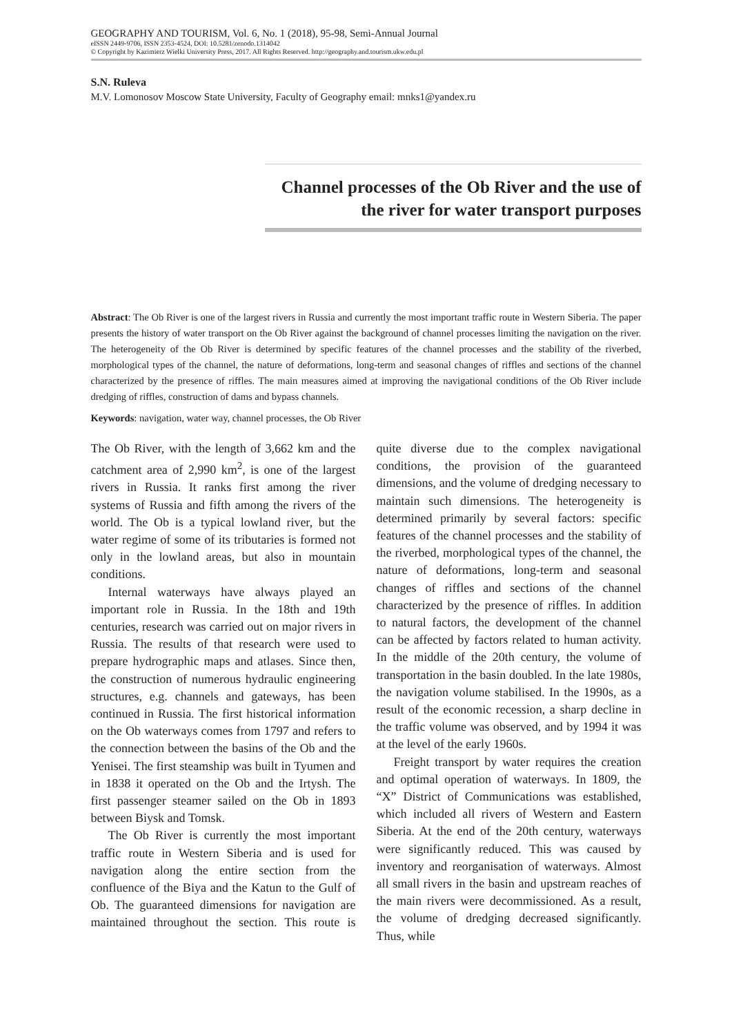GEOGRAPHY AND TOURISM, Vol. 6, No. 1 (2018), 95-98, Semi-Annual Journal
eISSN 2449-9706, ISSN 2353-4524, DOI: 10.5281/zenodo.1314042
© Copyright by Kazimierz Wielki University Press, 2017. All Rights Reserved. http://geography.and.tourism.ukw.edu.pl
S.N. Ruleva
M.V. Lomonosov Moscow State University, Faculty of Geography email: mnks1@yandex.ru
Channel processes of the Ob River and the use of the river for water transport purposes
Abstract: The Ob River is one of the largest rivers in Russia and currently the most important traffic route in Western Siberia. The paper presents the history of water transport on the Ob River against the background of channel processes limiting the navigation on the river. The heterogeneity of the Ob River is determined by specific features of the channel processes and the stability of the riverbed, morphological types of the channel, the nature of deformations, long-term and seasonal changes of riffles and sections of the channel characterized by the presence of riffles. The main measures aimed at improving the navigational conditions of the Ob River include dredging of riffles, construction of dams and bypass channels.
Keywords: navigation, water way, channel processes, the Ob River
The Ob River, with the length of 3,662 km and the catchment area of 2,990 km<sup>2</sup>, is one of the largest rivers in Russia. It ranks first among the river systems of Russia and fifth among the rivers of the world. The Ob is a typical lowland river, but the water regime of some of its tributaries is formed not only in the lowland areas, but also in mountain conditions.
Internal waterways have always played an important role in Russia. In the 18th and 19th centuries, research was carried out on major rivers in Russia. The results of that research were used to prepare hydrographic maps and atlases. Since then, the construction of numerous hydraulic engineering structures, e.g. channels and gateways, has been continued in Russia. The first historical information on the Ob waterways comes from 1797 and refers to the connection between the basins of the Ob and the Yenisei. The first steamship was built in Tyumen and in 1838 it operated on the Ob and the Irtysh. The first passenger steamer sailed on the Ob in 1893 between Biysk and Tomsk.
The Ob River is currently the most important traffic route in Western Siberia and is used for navigation along the entire section from the confluence of the Biya and the Katun to the Gulf of Ob. The guaranteed dimensions for navigation are maintained throughout the section. This route is quite diverse due to the complex navigational conditions, the provision of the guaranteed dimensions, and the volume of dredging necessary to maintain such dimensions. The heterogeneity is determined primarily by several factors: specific features of the channel processes and the stability of the riverbed, morphological types of the channel, the nature of deformations, long-term and seasonal changes of riffles and sections of the channel characterized by the presence of riffles. In addition to natural factors, the development of the channel can be affected by factors related to human activity. In the middle of the 20th century, the volume of transportation in the basin doubled. In the late 1980s, the navigation volume stabilised. In the 1990s, as a result of the economic recession, a sharp decline in the traffic volume was observed, and by 1994 it was at the level of the early 1960s.
Freight transport by water requires the creation and optimal operation of waterways. In 1809, the “X” District of Communications was established, which included all rivers of Western and Eastern Siberia. At the end of the 20th century, waterways were significantly reduced. This was caused by inventory and reorganisation of waterways. Almost all small rivers in the basin and upstream reaches of the main rivers were decommissioned. As a result, the volume of dredging decreased significantly. Thus, while